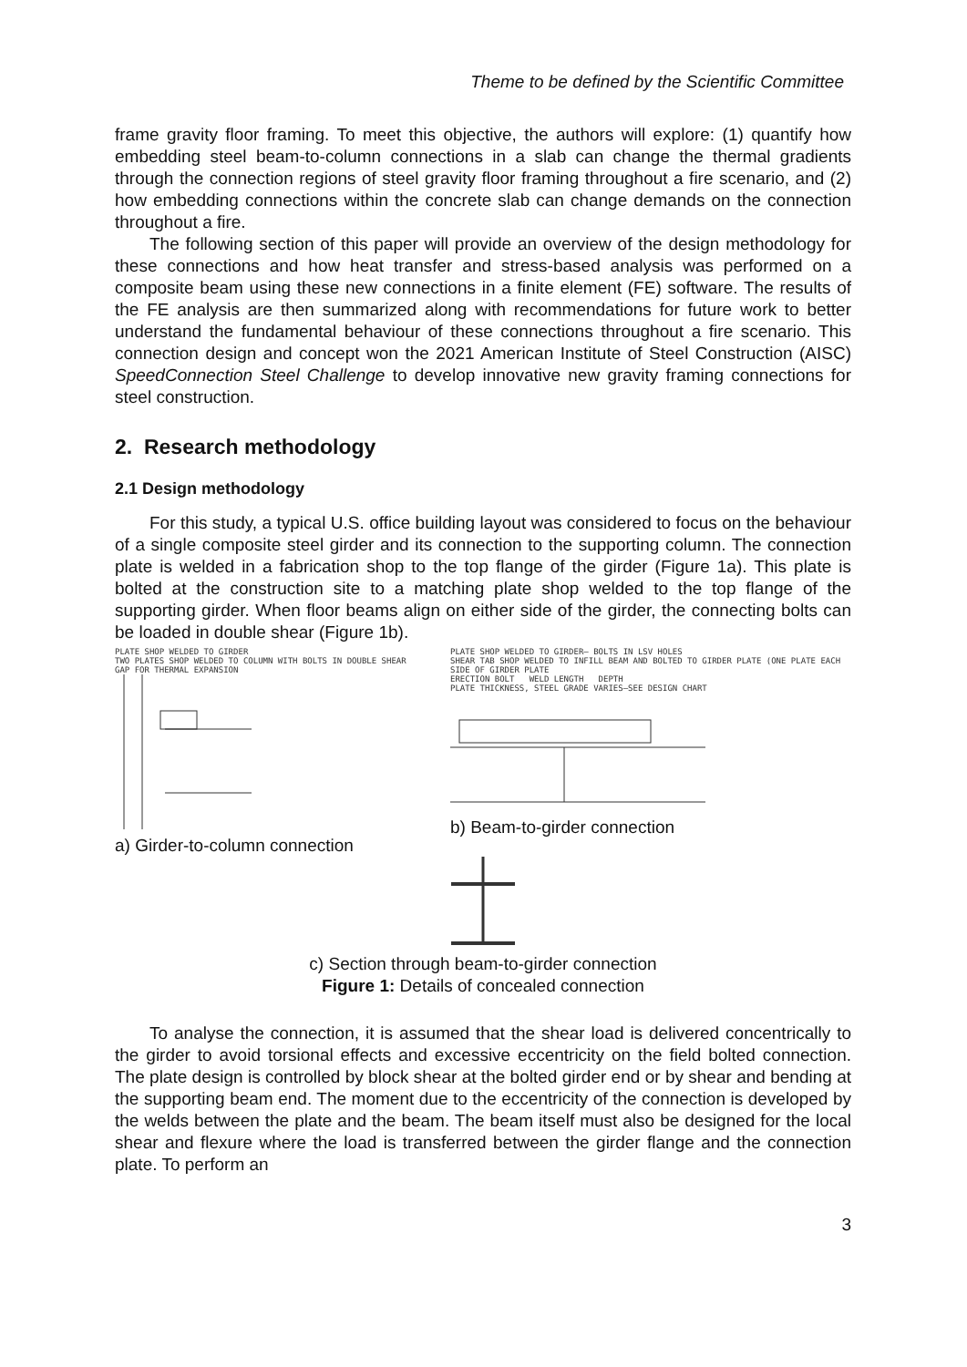Theme to be defined by the Scientific Committee
frame gravity floor framing. To meet this objective, the authors will explore: (1) quantify how embedding steel beam-to-column connections in a slab can change the thermal gradients through the connection regions of steel gravity floor framing throughout a fire scenario, and (2) how embedding connections within the concrete slab can change demands on the connection throughout a fire.
The following section of this paper will provide an overview of the design methodology for these connections and how heat transfer and stress-based analysis was performed on a composite beam using these new connections in a finite element (FE) software. The results of the FE analysis are then summarized along with recommendations for future work to better understand the fundamental behaviour of these connections throughout a fire scenario. This connection design and concept won the 2021 American Institute of Steel Construction (AISC) SpeedConnection Steel Challenge to develop innovative new gravity framing connections for steel construction.
2. Research methodology
2.1 Design methodology
For this study, a typical U.S. office building layout was considered to focus on the behaviour of a single composite steel girder and its connection to the supporting column. The connection plate is welded in a fabrication shop to the top flange of the girder (Figure 1a). This plate is bolted at the construction site to a matching plate shop welded to the top flange of the supporting girder. When floor beams align on either side of the girder, the connecting bolts can be loaded in double shear (Figure 1b).
PLATE SHOP WELDED TO GIRDER
TWO PLATES SHOP WELDED TO COLUMN WITH BOLTS IN DOUBLE SHEAR
GAP FOR THERMAL EXPANSION
a) Girder-to-column connection
PLATE SHOP WELDED TO GIRDER— BOLTS IN LSV HOLES
SHEAR TAB SHOP WELDED TO INFILL BEAM AND BOLTED TO GIRDER PLATE (ONE PLATE EACH SIDE OF GIRDER PLATE
ERECTION BOLT WELD LENGTH DEPTH
PLATE THICKNESS, STEEL GRADE VARIES—SEE DESIGN CHART
b) Beam-to-girder connection
c) Section through beam-to-girder connection
Figure 1: Details of concealed connection
To analyse the connection, it is assumed that the shear load is delivered concentrically to the girder to avoid torsional effects and excessive eccentricity on the field bolted connection. The plate design is controlled by block shear at the bolted girder end or by shear and bending at the supporting beam end. The moment due to the eccentricity of the connection is developed by the welds between the plate and the beam. The beam itself must also be designed for the local shear and flexure where the load is transferred between the girder flange and the connection plate. To perform an
3